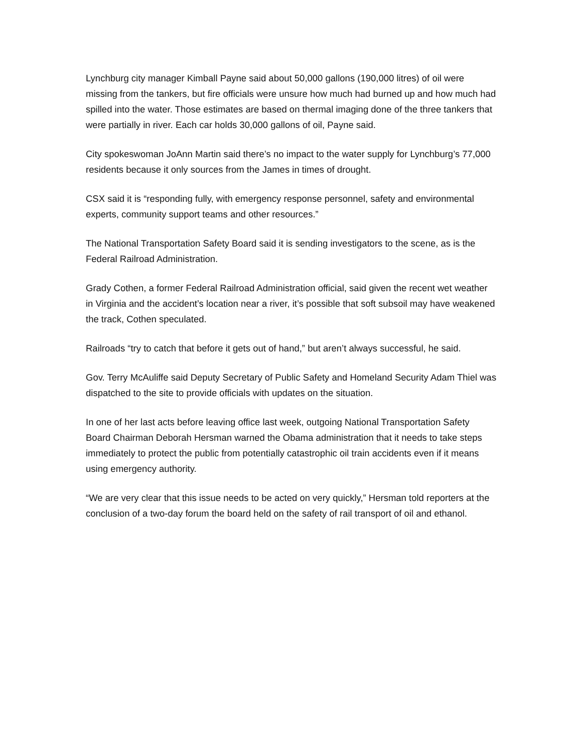Lynchburg city manager Kimball Payne said about 50,000 gallons (190,000 litres) of oil were missing from the tankers, but fire officials were unsure how much had burned up and how much had spilled into the water. Those estimates are based on thermal imaging done of the three tankers that were partially in river. Each car holds 30,000 gallons of oil, Payne said.
City spokeswoman JoAnn Martin said there’s no impact to the water supply for Lynchburg’s 77,000 residents because it only sources from the James in times of drought.
CSX said it is “responding fully, with emergency response personnel, safety and environmental experts, community support teams and other resources.”
The National Transportation Safety Board said it is sending investigators to the scene, as is the Federal Railroad Administration.
Grady Cothen, a former Federal Railroad Administration official, said given the recent wet weather in Virginia and the accident’s location near a river, it’s possible that soft subsoil may have weakened the track, Cothen speculated.
Railroads “try to catch that before it gets out of hand,” but aren’t always successful, he said.
Gov. Terry McAuliffe said Deputy Secretary of Public Safety and Homeland Security Adam Thiel was dispatched to the site to provide officials with updates on the situation.
In one of her last acts before leaving office last week, outgoing National Transportation Safety Board Chairman Deborah Hersman warned the Obama administration that it needs to take steps immediately to protect the public from potentially catastrophic oil train accidents even if it means using emergency authority.
“We are very clear that this issue needs to be acted on very quickly,” Hersman told reporters at the conclusion of a two-day forum the board held on the safety of rail transport of oil and ethanol.